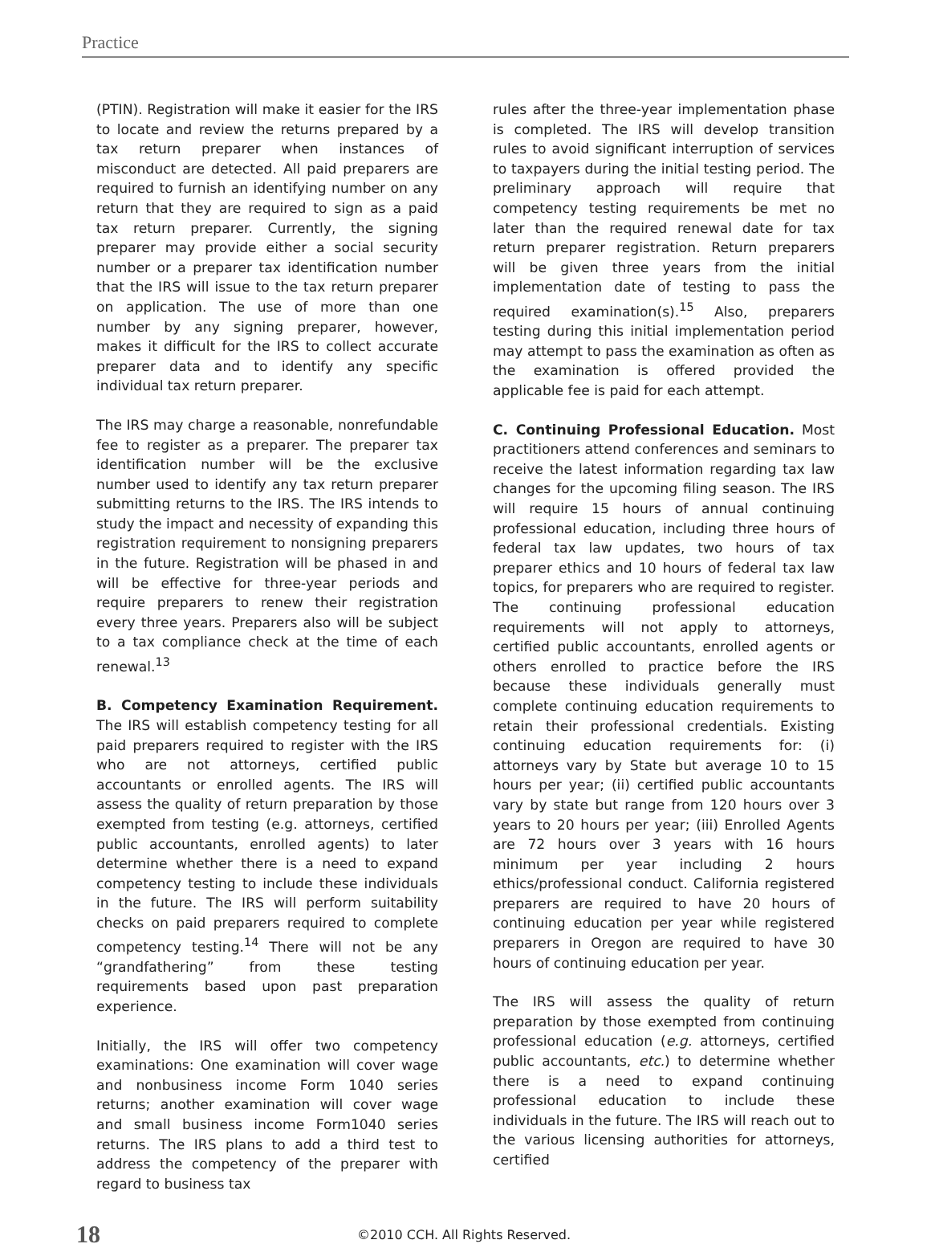Practice
(PTIN). Registration will make it easier for the IRS to locate and review the returns prepared by a tax return preparer when instances of misconduct are detected. All paid preparers are required to furnish an identifying number on any return that they are required to sign as a paid tax return preparer. Currently, the signing preparer may provide either a social security number or a preparer tax identification number that the IRS will issue to the tax return preparer on application. The use of more than one number by any signing preparer, however, makes it difficult for the IRS to collect accurate preparer data and to identify any specific individual tax return preparer.
The IRS may charge a reasonable, nonrefundable fee to register as a preparer. The preparer tax identification number will be the exclusive number used to identify any tax return preparer submitting returns to the IRS. The IRS intends to study the impact and necessity of expanding this registration requirement to nonsigning preparers in the future. Registration will be phased in and will be effective for three-year periods and require preparers to renew their registration every three years. Preparers also will be subject to a tax compliance check at the time of each renewal.<sup>13</sup>
B. Competency Examination Requirement. The IRS will establish competency testing for all paid preparers required to register with the IRS who are not attorneys, certified public accountants or enrolled agents. The IRS will assess the quality of return preparation by those exempted from testing (e.g. attorneys, certified public accountants, enrolled agents) to later determine whether there is a need to expand competency testing to include these individuals in the future. The IRS will perform suitability checks on paid preparers required to complete competency testing.<sup>14</sup> There will not be any “grandfathering” from these testing requirements based upon past preparation experience.
Initially, the IRS will offer two competency examinations: One examination will cover wage and nonbusiness income Form 1040 series returns; another examination will cover wage and small business income Form1040 series returns. The IRS plans to add a third test to address the competency of the preparer with regard to business tax
rules after the three-year implementation phase is completed. The IRS will develop transition rules to avoid significant interruption of services to taxpayers during the initial testing period. The preliminary approach will require that competency testing requirements be met no later than the required renewal date for tax return preparer registration. Return preparers will be given three years from the initial implementation date of testing to pass the required examination(s).<sup>15</sup> Also, preparers testing during this initial implementation period may attempt to pass the examination as often as the examination is offered provided the applicable fee is paid for each attempt.
C. Continuing Professional Education. Most practitioners attend conferences and seminars to receive the latest information regarding tax law changes for the upcoming filing season. The IRS will require 15 hours of annual continuing professional education, including three hours of federal tax law updates, two hours of tax preparer ethics and 10 hours of federal tax law topics, for preparers who are required to register. The continuing professional education requirements will not apply to attorneys, certified public accountants, enrolled agents or others enrolled to practice before the IRS because these individuals generally must complete continuing education requirements to retain their professional credentials. Existing continuing education requirements for: (i) attorneys vary by State but average 10 to 15 hours per year; (ii) certified public accountants vary by state but range from 120 hours over 3 years to 20 hours per year; (iii) Enrolled Agents are 72 hours over 3 years with 16 hours minimum per year including 2 hours ethics/professional conduct. California registered preparers are required to have 20 hours of continuing education per year while registered preparers in Oregon are required to have 30 hours of continuing education per year.
The IRS will assess the quality of return preparation by those exempted from continuing professional education (e.g. attorneys, certified public accountants, etc.) to determine whether there is a need to expand continuing professional education to include these individuals in the future. The IRS will reach out to the various licensing authorities for attorneys, certified
18 ©2010 CCH. All Rights Reserved.